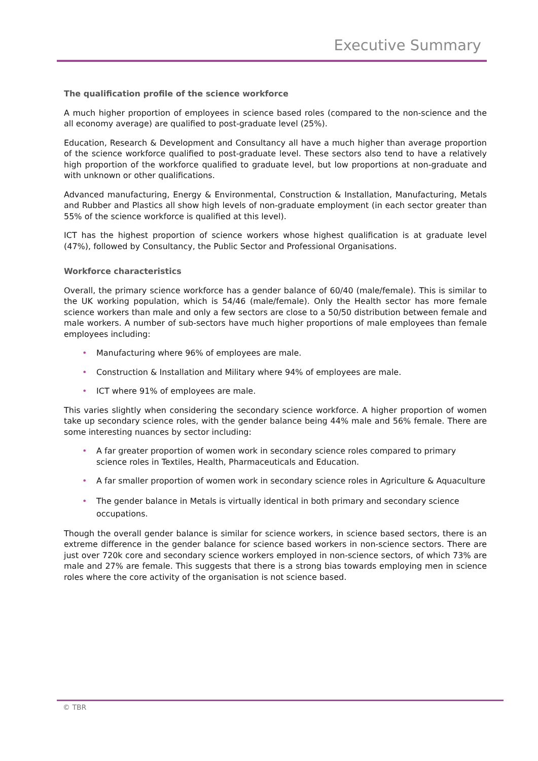Executive Summary
The qualification profile of the science workforce
A much higher proportion of employees in science based roles (compared to the non-science and the all economy average) are qualified to post-graduate level (25%).
Education, Research & Development and Consultancy all have a much higher than average proportion of the science workforce qualified to post-graduate level. These sectors also tend to have a relatively high proportion of the workforce qualified to graduate level, but low proportions at non-graduate and with unknown or other qualifications.
Advanced manufacturing, Energy & Environmental, Construction & Installation, Manufacturing, Metals and Rubber and Plastics all show high levels of non-graduate employment (in each sector greater than 55% of the science workforce is qualified at this level).
ICT has the highest proportion of science workers whose highest qualification is at graduate level (47%), followed by Consultancy, the Public Sector and Professional Organisations.
Workforce characteristics
Overall, the primary science workforce has a gender balance of 60/40 (male/female). This is similar to the UK working population, which is 54/46 (male/female). Only the Health sector has more female science workers than male and only a few sectors are close to a 50/50 distribution between female and male workers. A number of sub-sectors have much higher proportions of male employees than female employees including:
• Manufacturing where 96% of employees are male.
• Construction & Installation and Military where 94% of employees are male.
• ICT where 91% of employees are male.
This varies slightly when considering the secondary science workforce. A higher proportion of women take up secondary science roles, with the gender balance being 44% male and 56% female. There are some interesting nuances by sector including:
• A far greater proportion of women work in secondary science roles compared to primary science roles in Textiles, Health, Pharmaceuticals and Education.
• A far smaller proportion of women work in secondary science roles in Agriculture & Aquaculture
• The gender balance in Metals is virtually identical in both primary and secondary science occupations.
Though the overall gender balance is similar for science workers, in science based sectors, there is an extreme difference in the gender balance for science based workers in non-science sectors. There are just over 720k core and secondary science workers employed in non-science sectors, of which 73% are male and 27% are female. This suggests that there is a strong bias towards employing men in science roles where the core activity of the organisation is not science based.
© TBR